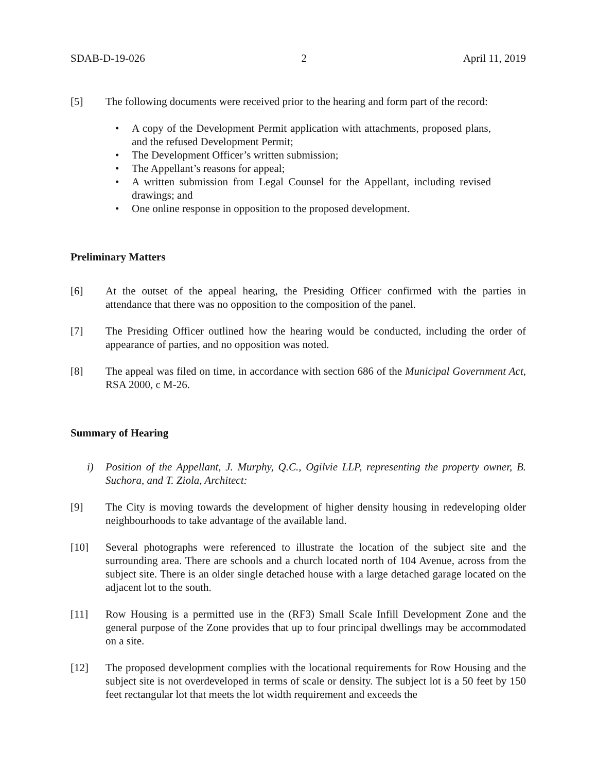SDAB-D-19-026 2 April 11, 2019
[5] The following documents were received prior to the hearing and form part of the record:
• A copy of the Development Permit application with attachments, proposed plans, and the refused Development Permit;
• The Development Officer’s written submission;
• The Appellant’s reasons for appeal;
• A written submission from Legal Counsel for the Appellant, including revised drawings; and
• One online response in opposition to the proposed development.
Preliminary Matters
[6] At the outset of the appeal hearing, the Presiding Officer confirmed with the parties in attendance that there was no opposition to the composition of the panel.
[7] The Presiding Officer outlined how the hearing would be conducted, including the order of appearance of parties, and no opposition was noted.
[8] The appeal was filed on time, in accordance with section 686 of the Municipal Government Act, RSA 2000, c M-26.
Summary of Hearing
i) Position of the Appellant, J. Murphy, Q.C., Ogilvie LLP, representing the property owner, B. Suchora, and T. Ziola, Architect:
[9] The City is moving towards the development of higher density housing in redeveloping older neighbourhoods to take advantage of the available land.
[10] Several photographs were referenced to illustrate the location of the subject site and the surrounding area. There are schools and a church located north of 104 Avenue, across from the subject site. There is an older single detached house with a large detached garage located on the adjacent lot to the south.
[11] Row Housing is a permitted use in the (RF3) Small Scale Infill Development Zone and the general purpose of the Zone provides that up to four principal dwellings may be accommodated on a site.
[12] The proposed development complies with the locational requirements for Row Housing and the subject site is not overdeveloped in terms of scale or density. The subject lot is a 50 feet by 150 feet rectangular lot that meets the lot width requirement and exceeds the